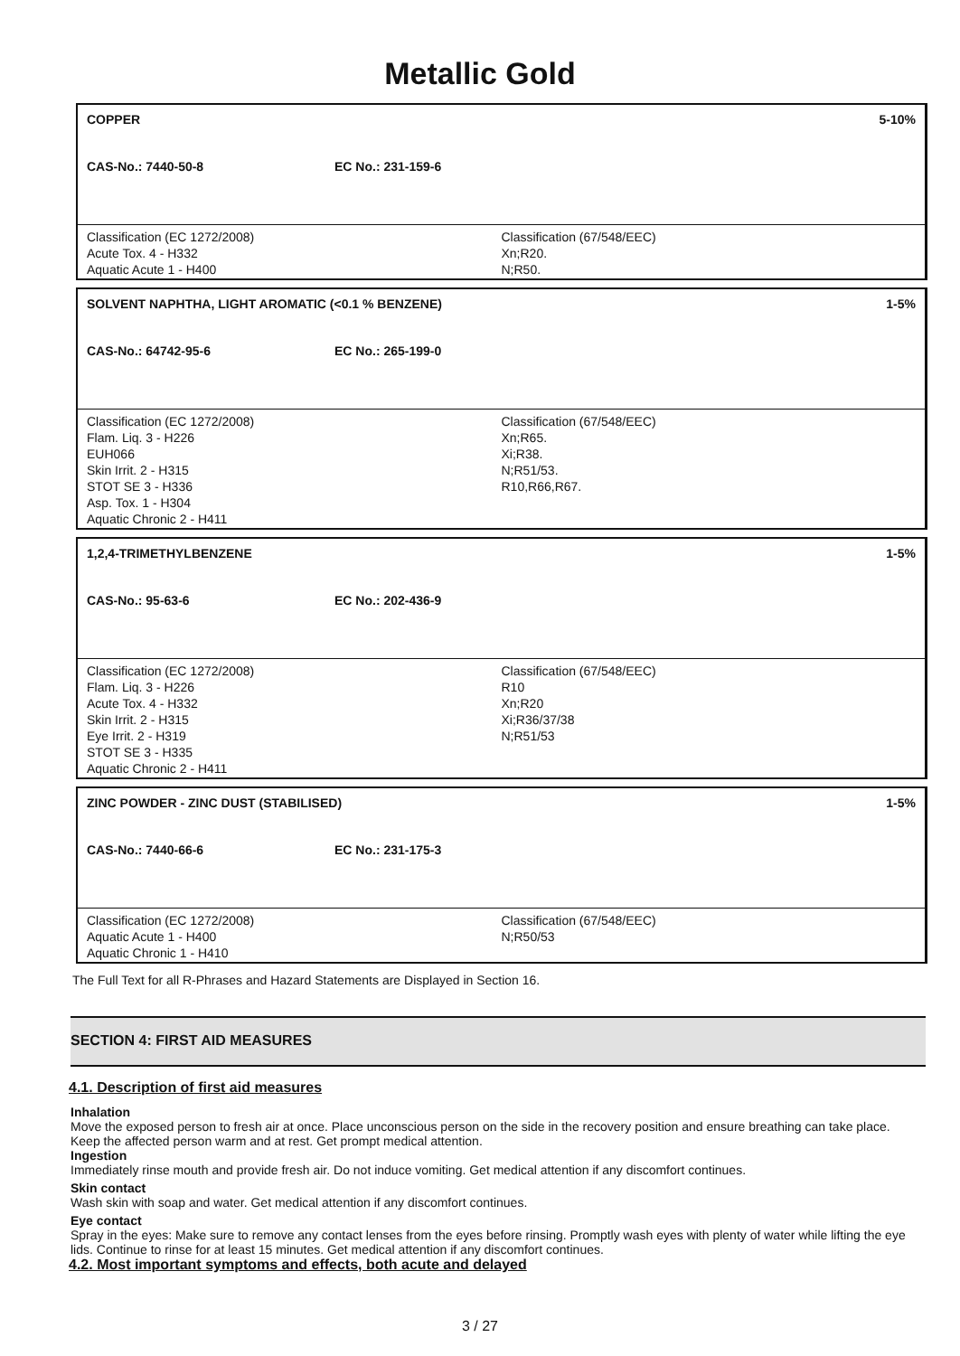Metallic Gold
COPPER 5-10%
CAS-No.: 7440-50-8 EC No.: 231-159-6
Classification (EC 1272/2008)
Acute Tox. 4 - H332
Aquatic Acute 1 - H400
Classification (67/548/EEC)
Xn;R20.
N;R50.
SOLVENT NAPHTHA, LIGHT AROMATIC (<0.1 % BENZENE) 1-5%
CAS-No.: 64742-95-6 EC No.: 265-199-0
Classification (EC 1272/2008)
Flam. Liq. 3 - H226
EUH066
Skin Irrit. 2 - H315
STOT SE 3 - H336
Asp. Tox. 1 - H304
Aquatic Chronic 2 - H411
Classification (67/548/EEC)
Xn;R65.
Xi;R38.
N;R51/53.
R10,R66,R67.
1,2,4-TRIMETHYLBENZENE 1-5%
CAS-No.: 95-63-6 EC No.: 202-436-9
Classification (EC 1272/2008)
Flam. Liq. 3 - H226
Acute Tox. 4 - H332
Skin Irrit. 2 - H315
Eye Irrit. 2 - H319
STOT SE 3 - H335
Aquatic Chronic 2 - H411
Classification (67/548/EEC)
R10
Xn;R20
Xi;R36/37/38
N;R51/53
ZINC POWDER - ZINC DUST (STABILISED) 1-5%
CAS-No.: 7440-66-6 EC No.: 231-175-3
Classification (EC 1272/2008)
Aquatic Acute 1 - H400
Aquatic Chronic 1 - H410
Classification (67/548/EEC)
N;R50/53
The Full Text for all R-Phrases and Hazard Statements are Displayed in Section 16.
SECTION 4: FIRST AID MEASURES
4.1. Description of first aid measures
Inhalation
Move the exposed person to fresh air at once. Place unconscious person on the side in the recovery position and ensure breathing can take place. Keep the affected person warm and at rest. Get prompt medical attention.
Ingestion
Immediately rinse mouth and provide fresh air. Do not induce vomiting. Get medical attention if any discomfort continues.
Skin contact
Wash skin with soap and water. Get medical attention if any discomfort continues.
Eye contact
Spray in the eyes: Make sure to remove any contact lenses from the eyes before rinsing. Promptly wash eyes with plenty of water while lifting the eye lids. Continue to rinse for at least 15 minutes. Get medical attention if any discomfort continues.
4.2. Most important symptoms and effects, both acute and delayed
3 / 27